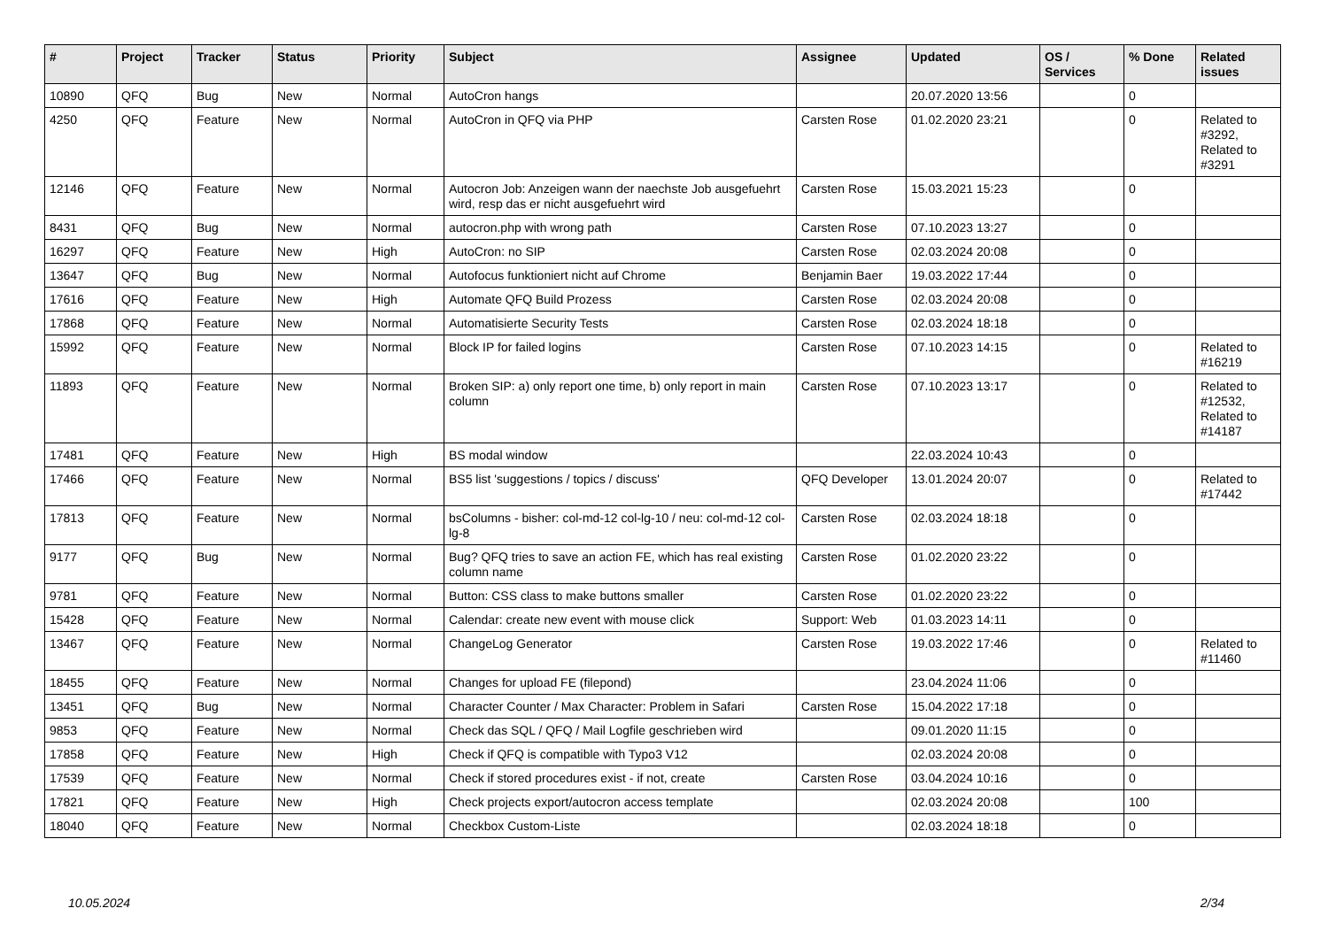| # | Project | Tracker | Status | Priority | Subject | Assignee | Updated | OS / Services | % Done | Related issues |
| --- | --- | --- | --- | --- | --- | --- | --- | --- | --- | --- |
| 10890 | QFQ | Bug | New | Normal | AutoCron hangs | | 20.07.2020 13:56 | | 0 | |
| 4250 | QFQ | Feature | New | Normal | AutoCron in QFQ via PHP | Carsten Rose | 01.02.2020 23:21 | | 0 | Related to #3292, Related to #3291 |
| 12146 | QFQ | Feature | New | Normal | Autocron Job: Anzeigen wann der naechste Job ausgefuehrt wird, resp das er nicht ausgefuehrt wird | Carsten Rose | 15.03.2021 15:23 | | 0 | |
| 8431 | QFQ | Bug | New | Normal | autocron.php with wrong path | Carsten Rose | 07.10.2023 13:27 | | 0 | |
| 16297 | QFQ | Feature | New | High | AutoCron: no SIP | Carsten Rose | 02.03.2024 20:08 | | 0 | |
| 13647 | QFQ | Bug | New | Normal | Autofocus funktioniert nicht auf Chrome | Benjamin Baer | 19.03.2022 17:44 | | 0 | |
| 17616 | QFQ | Feature | New | High | Automate QFQ Build Prozess | Carsten Rose | 02.03.2024 20:08 | | 0 | |
| 17868 | QFQ | Feature | New | Normal | Automatisierte Security Tests | Carsten Rose | 02.03.2024 18:18 | | 0 | |
| 15992 | QFQ | Feature | New | Normal | Block IP for failed logins | Carsten Rose | 07.10.2023 14:15 | | 0 | Related to #16219 |
| 11893 | QFQ | Feature | New | Normal | Broken SIP: a) only report one time, b) only report in main column | Carsten Rose | 07.10.2023 13:17 | | 0 | Related to #12532, Related to #14187 |
| 17481 | QFQ | Feature | New | High | BS modal window | | 22.03.2024 10:43 | | 0 | |
| 17466 | QFQ | Feature | New | Normal | BS5 list 'suggestions / topics / discuss' | QFQ Developer | 13.01.2024 20:07 | | 0 | Related to #17442 |
| 17813 | QFQ | Feature | New | Normal | bsColumns - bisher: col-md-12 col-lg-10 / neu: col-md-12 col-lg-8 | Carsten Rose | 02.03.2024 18:18 | | 0 | |
| 9177 | QFQ | Bug | New | Normal | Bug? QFQ tries to save an action FE, which has real existing column name | Carsten Rose | 01.02.2020 23:22 | | 0 | |
| 9781 | QFQ | Feature | New | Normal | Button: CSS class to make buttons smaller | Carsten Rose | 01.02.2020 23:22 | | 0 | |
| 15428 | QFQ | Feature | New | Normal | Calendar: create new event with mouse click | Support: Web | 01.03.2023 14:11 | | 0 | |
| 13467 | QFQ | Feature | New | Normal | ChangeLog Generator | Carsten Rose | 19.03.2022 17:46 | | 0 | Related to #11460 |
| 18455 | QFQ | Feature | New | Normal | Changes for upload FE (filepond) | | 23.04.2024 11:06 | | 0 | |
| 13451 | QFQ | Bug | New | Normal | Character Counter / Max Character: Problem in Safari | Carsten Rose | 15.04.2022 17:18 | | 0 | |
| 9853 | QFQ | Feature | New | Normal | Check das SQL / QFQ / Mail Logfile geschrieben wird | | 09.01.2020 11:15 | | 0 | |
| 17858 | QFQ | Feature | New | High | Check if QFQ is compatible with Typo3 V12 | | 02.03.2024 20:08 | | 0 | |
| 17539 | QFQ | Feature | New | Normal | Check if stored procedures exist - if not, create | Carsten Rose | 03.04.2024 10:16 | | 0 | |
| 17821 | QFQ | Feature | New | High | Check projects export/autocron access template | | 02.03.2024 20:08 | | 100 | |
| 18040 | QFQ | Feature | New | Normal | Checkbox Custom-Liste | | 02.03.2024 18:18 | | 0 | |
10.05.2024 2/34